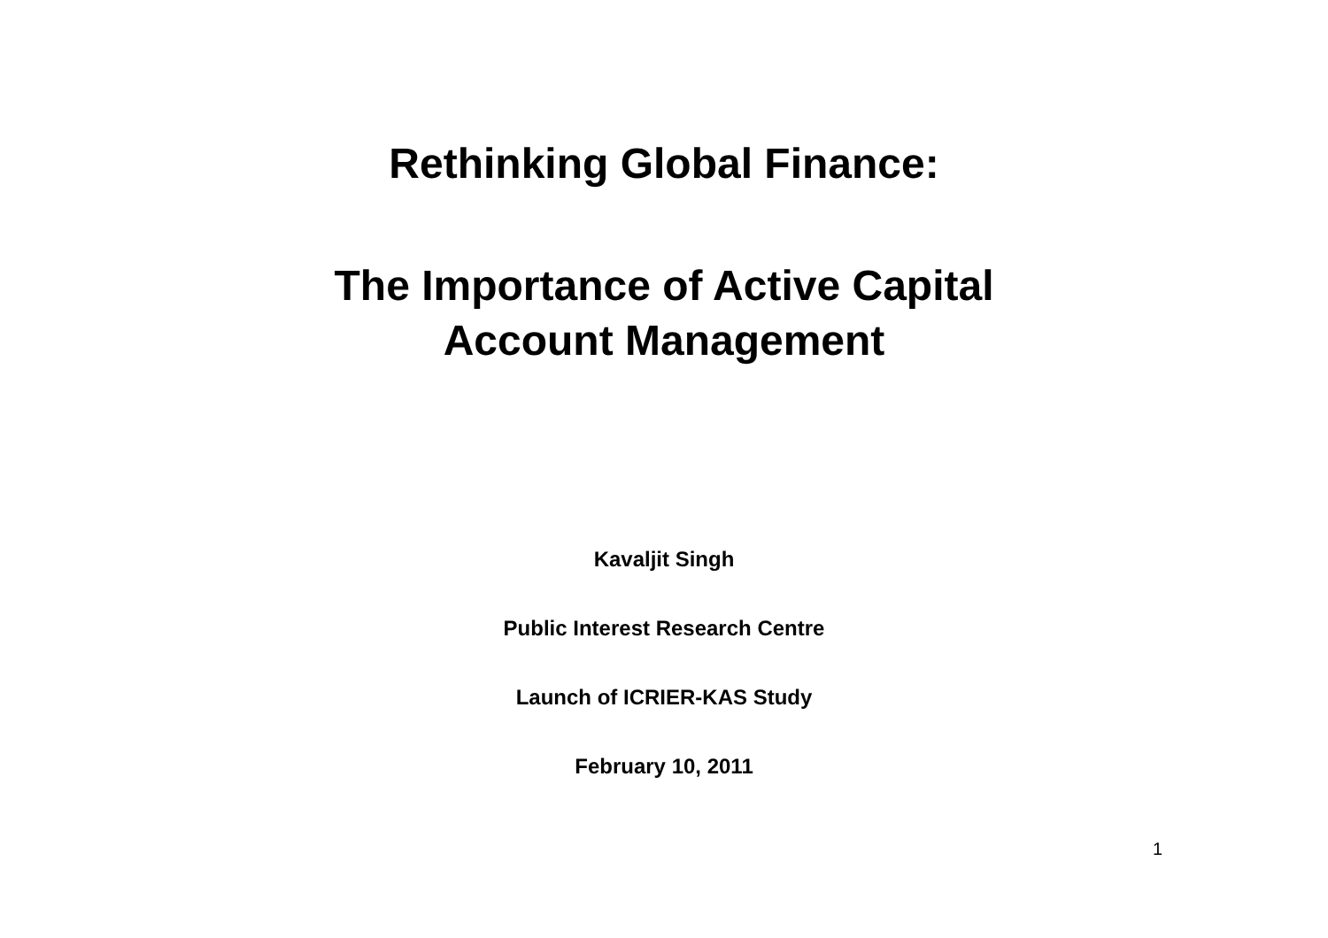Rethinking Global Finance:
The Importance of Active Capital
Account Management
Kavaljit Singh
Public Interest Research Centre
Launch of ICRIER-KAS Study
February 10, 2011
1